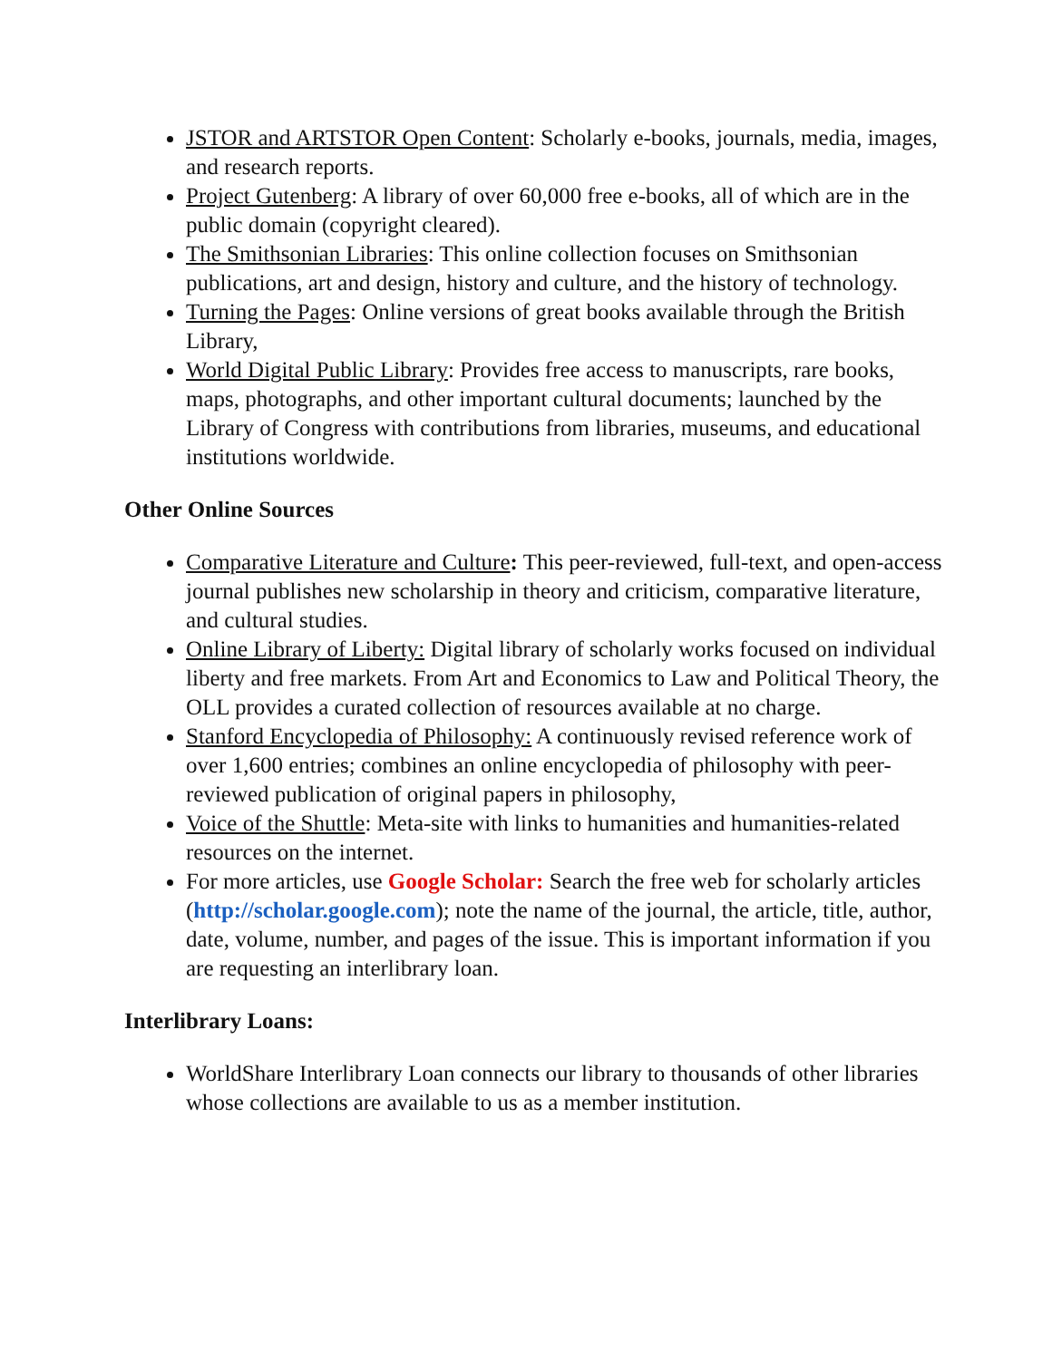JSTOR and ARTSTOR Open Content: Scholarly e-books, journals, media, images, and research reports.
Project Gutenberg: A library of over 60,000 free e-books, all of which are in the public domain (copyright cleared).
The Smithsonian Libraries: This online collection focuses on Smithsonian publications, art and design, history and culture, and the history of technology.
Turning the Pages: Online versions of great books available through the British Library,
World Digital Public Library: Provides free access to manuscripts, rare books, maps, photographs, and other important cultural documents; launched by the Library of Congress with contributions from libraries, museums, and educational institutions worldwide.
Other Online Sources
Comparative Literature and Culture: This peer-reviewed, full-text, and open-access journal publishes new scholarship in theory and criticism, comparative literature, and cultural studies.
Online Library of Liberty: Digital library of scholarly works focused on individual liberty and free markets. From Art and Economics to Law and Political Theory, the OLL provides a curated collection of resources available at no charge.
Stanford Encyclopedia of Philosophy: A continuously revised reference work of over 1,600 entries; combines an online encyclopedia of philosophy with peer-reviewed publication of original papers in philosophy,
Voice of the Shuttle: Meta-site with links to humanities and humanities-related resources on the internet.
For more articles, use Google Scholar: Search the free web for scholarly articles (http://scholar.google.com); note the name of the journal, the article, title, author, date, volume, number, and pages of the issue. This is important information if you are requesting an interlibrary loan.
Interlibrary Loans:
WorldShare Interlibrary Loan connects our library to thousands of other libraries whose collections are available to us as a member institution.